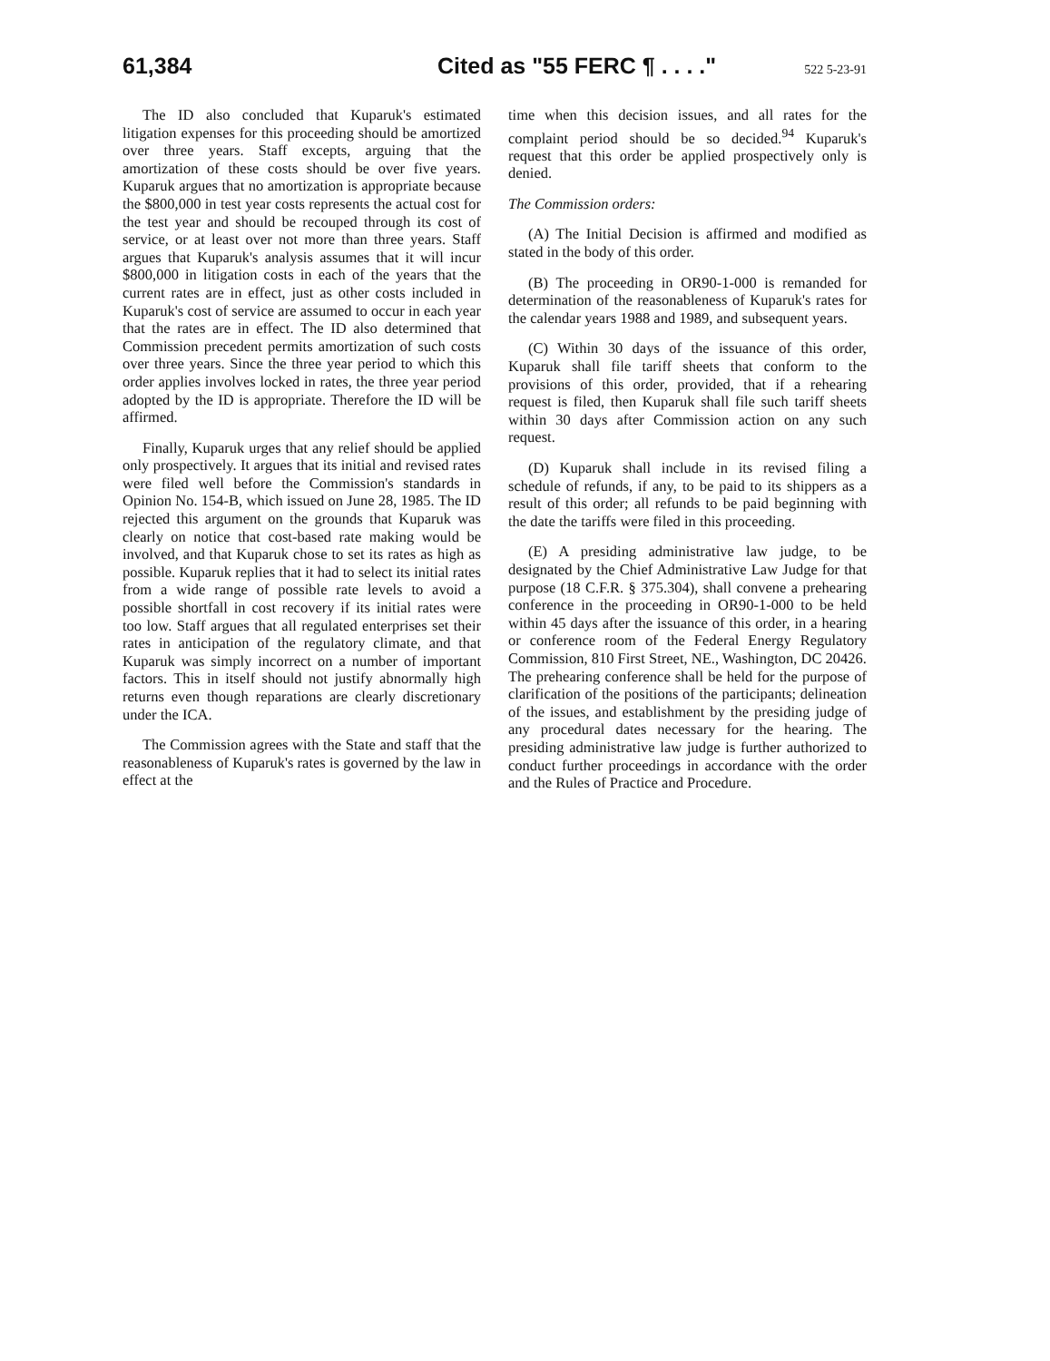61,384 Cited as "55 FERC ¶ . . . ."
522 5-23-91
The ID also concluded that Kuparuk's estimated litigation expenses for this proceeding should be amortized over three years. Staff excepts, arguing that the amortization of these costs should be over five years. Kuparuk argues that no amortization is appropriate because the $800,000 in test year costs represents the actual cost for the test year and should be recouped through its cost of service, or at least over not more than three years. Staff argues that Kuparuk's analysis assumes that it will incur $800,000 in litigation costs in each of the years that the current rates are in effect, just as other costs included in Kuparuk's cost of service are assumed to occur in each year that the rates are in effect. The ID also determined that Commission precedent permits amortization of such costs over three years. Since the three year period to which this order applies involves locked in rates, the three year period adopted by the ID is appropriate. Therefore the ID will be affirmed.
Finally, Kuparuk urges that any relief should be applied only prospectively. It argues that its initial and revised rates were filed well before the Commission's standards in Opinion No. 154-B, which issued on June 28, 1985. The ID rejected this argument on the grounds that Kuparuk was clearly on notice that cost-based rate making would be involved, and that Kuparuk chose to set its rates as high as possible. Kuparuk replies that it had to select its initial rates from a wide range of possible rate levels to avoid a possible shortfall in cost recovery if its initial rates were too low. Staff argues that all regulated enterprises set their rates in anticipation of the regulatory climate, and that Kuparuk was simply incorrect on a number of important factors. This in itself should not justify abnormally high returns even though reparations are clearly discretionary under the ICA.
The Commission agrees with the State and staff that the reasonableness of Kuparuk's rates is governed by the law in effect at the
time when this decision issues, and all rates for the complaint period should be so decided.<sup>94</sup> Kuparuk's request that this order be applied prospectively only is denied.
The Commission orders:
(A) The Initial Decision is affirmed and modified as stated in the body of this order.
(B) The proceeding in OR90-1-000 is remanded for determination of the reasonableness of Kuparuk's rates for the calendar years 1988 and 1989, and subsequent years.
(C) Within 30 days of the issuance of this order, Kuparuk shall file tariff sheets that conform to the provisions of this order, provided, that if a rehearing request is filed, then Kuparuk shall file such tariff sheets within 30 days after Commission action on any such request.
(D) Kuparuk shall include in its revised filing a schedule of refunds, if any, to be paid to its shippers as a result of this order; all refunds to be paid beginning with the date the tariffs were filed in this proceeding.
(E) A presiding administrative law judge, to be designated by the Chief Administrative Law Judge for that purpose (18 C.F.R. § 375.304), shall convene a prehearing conference in the proceeding in OR90-1-000 to be held within 45 days after the issuance of this order, in a hearing or conference room of the Federal Energy Regulatory Commission, 810 First Street, NE., Washington, DC 20426. The prehearing conference shall be held for the purpose of clarification of the positions of the participants; delineation of the issues, and establishment by the presiding judge of any procedural dates necessary for the hearing. The presiding administrative law judge is further authorized to conduct further proceedings in accordance with the order and the Rules of Practice and Procedure.